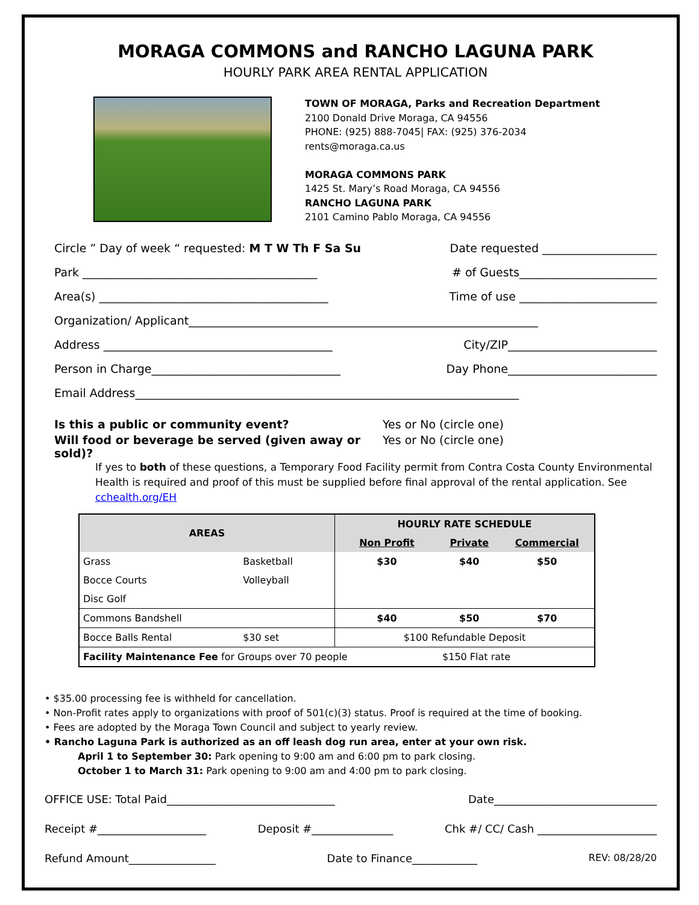MORAGA COMMONS and RANCHO LAGUNA PARK
HOURLY PARK AREA RENTAL APPLICATION
TOWN OF MORAGA, Parks and Recreation Department
2100 Donald Drive Moraga, CA 94556
PHONE: (925) 888-7045| FAX: (925) 376-2034
rents@moraga.ca.us
MORAGA COMMONS PARK
1425 St. Mary’s Road Moraga, CA 94556
RANCHO LAGUNA PARK
2101 Camino Pablo Moraga, CA 94556
Circle ” Day of week “ requested: M T W Th F Sa Su Date requested ____________________
Park _________________________________________ # of Guests________________________
Area(s) ________________________________________ Time of use ________________________
Organization/ Applicant_____________________________________________________________
Address ________________________________________ City/ZIP__________________________
Person in Charge_________________________________ Day Phone__________________________
Email Address___________________________________________________________________
Is this a public or community event? Yes or No (circle one)
Will food or beverage be served (given away or sold)? Yes or No (circle one)
If yes to both of these questions, a Temporary Food Facility permit from Contra Costa County Environmental Health is required and proof of this must be supplied before final approval of the rental application. See cchealth.org/EH
| AREAS | | HOURLY RATE SCHEDULE | | |
| --- | --- | --- | --- | --- |
| | | Non Profit | Private | Commercial |
| Grass | Basketball | $30 | $40 | $50 |
| Bocce Courts | Volleyball | | | |
| Disc Golf | | | | |
| Commons Bandshell | | $40 | $50 | $70 |
| Bocce Balls Rental | $30 set | $100 Refundable Deposit | | |
| Facility Maintenance Fee for Groups over 70 people | | | $150 Flat rate | |
• $35.00 processing fee is withheld for cancellation.
• Non-Profit rates apply to organizations with proof of 501(c)(3) status. Proof is required at the time of booking.
• Fees are adopted by the Moraga Town Council and subject to yearly review.
• Rancho Laguna Park is authorized as an off leash dog run area, enter at your own risk.
April 1 to September 30: Park opening to 9:00 am and 6:00 pm to park closing.
October 1 to March 31: Park opening to 9:00 am and 4:00 pm to park closing.
OFFICE USE: Total Paid_______________________________ Date______________________________
Receipt #____________________ Deposit #_______________ Chk #/ CC/ Cash ______________________
Refund Amount________________ Date to Finance____________ REV: 08/28/20